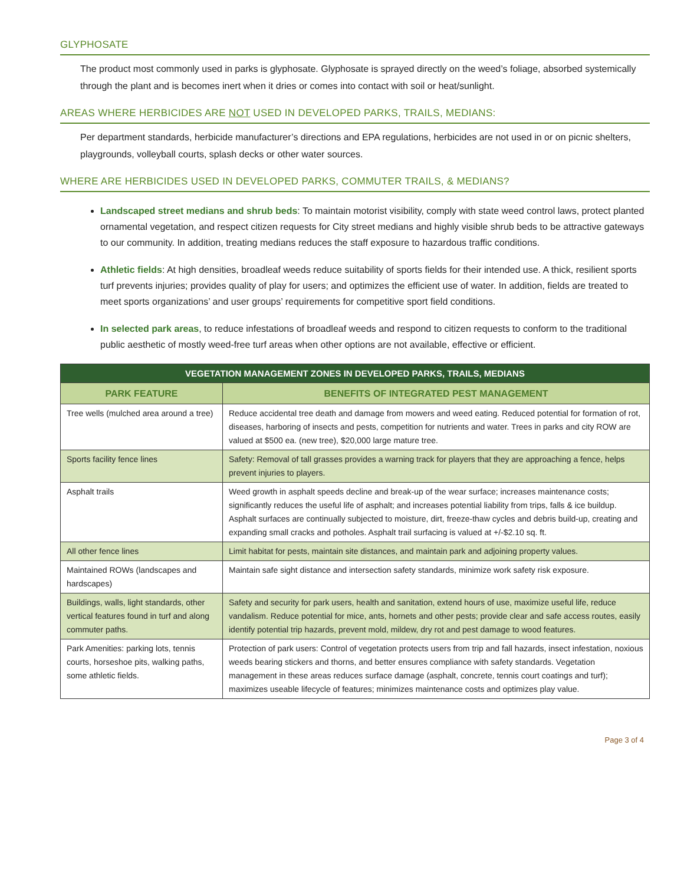GLYPHOSATE
The product most commonly used in parks is glyphosate. Glyphosate is sprayed directly on the weed’s foliage, absorbed systemically through the plant and is becomes inert when it dries or comes into contact with soil or heat/sunlight.
AREAS WHERE HERBICIDES ARE NOT USED IN DEVELOPED PARKS, TRAILS, MEDIANS:
Per department standards, herbicide manufacturer’s directions and EPA regulations, herbicides are not used in or on picnic shelters, playgrounds, volleyball courts, splash decks or other water sources.
WHERE ARE HERBICIDES USED IN DEVELOPED PARKS, COMMUTER TRAILS, & MEDIANS?
Landscaped street medians and shrub beds: To maintain motorist visibility, comply with state weed control laws, protect planted ornamental vegetation, and respect citizen requests for City street medians and highly visible shrub beds to be attractive gateways to our community. In addition, treating medians reduces the staff exposure to hazardous traffic conditions.
Athletic fields: At high densities, broadleaf weeds reduce suitability of sports fields for their intended use. A thick, resilient sports turf prevents injuries; provides quality of play for users; and optimizes the efficient use of water. In addition, fields are treated to meet sports organizations’ and user groups’ requirements for competitive sport field conditions.
In selected park areas, to reduce infestations of broadleaf weeds and respond to citizen requests to conform to the traditional public aesthetic of mostly weed-free turf areas when other options are not available, effective or efficient.
| VEGETATION MANAGEMENT ZONES IN DEVELOPED PARKS, TRAILS, MEDIANS | |
| --- | --- |
| PARK FEATURE | BENEFITS OF INTEGRATED PEST MANAGEMENT |
| Tree wells (mulched area around a tree) | Reduce accidental tree death and damage from mowers and weed eating. Reduced potential for formation of rot, diseases, harboring of insects and pests, competition for nutrients and water. Trees in parks and city ROW are valued at $500 ea. (new tree), $20,000 large mature tree. |
| Sports facility fence lines | Safety: Removal of tall grasses provides a warning track for players that they are approaching a fence, helps prevent injuries to players. |
| Asphalt trails | Weed growth in asphalt speeds decline and break-up of the wear surface; increases maintenance costs; significantly reduces the useful life of asphalt; and increases potential liability from trips, falls & ice buildup. Asphalt surfaces are continually subjected to moisture, dirt, freeze-thaw cycles and debris build-up, creating and expanding small cracks and potholes. Asphalt trail surfacing is valued at +/-$2.10 sq. ft. |
| All other fence lines | Limit habitat for pests, maintain site distances, and maintain park and adjoining property values. |
| Maintained ROWs (landscapes and hardscapes) | Maintain safe sight distance and intersection safety standards, minimize work safety risk exposure. |
| Buildings, walls, light standards, other vertical features found in turf and along commuter paths. | Safety and security for park users, health and sanitation, extend hours of use, maximize useful life, reduce vandalism. Reduce potential for mice, ants, hornets and other pests; provide clear and safe access routes, easily identify potential trip hazards, prevent mold, mildew, dry rot and pest damage to wood features. |
| Park Amenities: parking lots, tennis courts, horseshoe pits, walking paths, some athletic fields. | Protection of park users: Control of vegetation protects users from trip and fall hazards, insect infestation, noxious weeds bearing stickers and thorns, and better ensures compliance with safety standards. Vegetation management in these areas reduces surface damage (asphalt, concrete, tennis court coatings and turf); maximizes useable lifecycle of features; minimizes maintenance costs and optimizes play value. |
Page 3 of 4